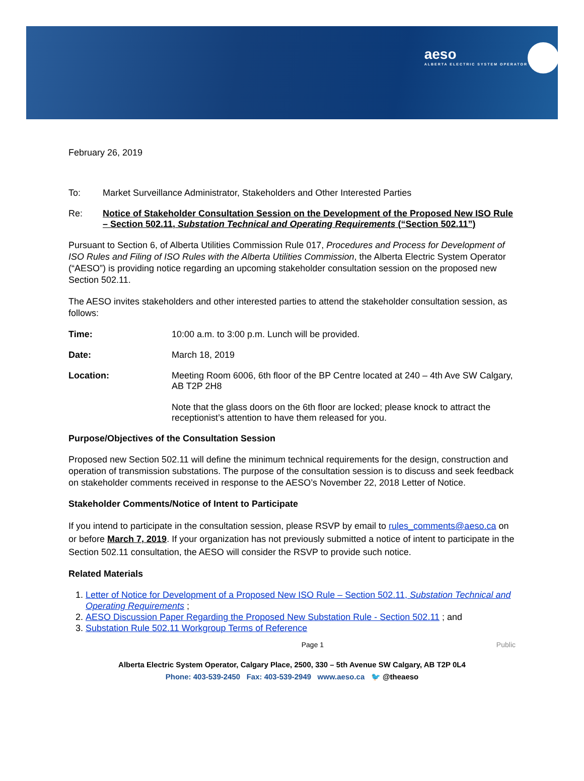aeso
ALBERTA ELECTRIC SYSTEM OPERATOR
February 26, 2019
To: Market Surveillance Administrator, Stakeholders and Other Interested Parties
Re: Notice of Stakeholder Consultation Session on the Development of the Proposed New ISO Rule – Section 502.11, Substation Technical and Operating Requirements (“Section 502.11”)
Pursuant to Section 6, of Alberta Utilities Commission Rule 017, Procedures and Process for Development of ISO Rules and Filing of ISO Rules with the Alberta Utilities Commission, the Alberta Electric System Operator (“AESO”) is providing notice regarding an upcoming stakeholder consultation session on the proposed new Section 502.11.
The AESO invites stakeholders and other interested parties to attend the stakeholder consultation session, as follows:
Time: 10:00 a.m. to 3:00 p.m. Lunch will be provided.
Date: March 18, 2019
Location: Meeting Room 6006, 6th floor of the BP Centre located at 240 – 4th Ave SW Calgary, AB T2P 2H8
Note that the glass doors on the 6th floor are locked; please knock to attract the receptionist’s attention to have them released for you.
Purpose/Objectives of the Consultation Session
Proposed new Section 502.11 will define the minimum technical requirements for the design, construction and operation of transmission substations. The purpose of the consultation session is to discuss and seek feedback on stakeholder comments received in response to the AESO’s November 22, 2018 Letter of Notice.
Stakeholder Comments/Notice of Intent to Participate
If you intend to participate in the consultation session, please RSVP by email to rules_comments@aeso.ca on or before March 7, 2019. If your organization has not previously submitted a notice of intent to participate in the Section 502.11 consultation, the AESO will consider the RSVP to provide such notice.
Related Materials
1. Letter of Notice for Development of a Proposed New ISO Rule – Section 502.11, Substation Technical and Operating Requirements ;
2. AESO Discussion Paper Regarding the Proposed New Substation Rule - Section 502.11 ; and
3. Substation Rule 502.11 Workgroup Terms of Reference
Page 1 Public
Alberta Electric System Operator, Calgary Place, 2500, 330 – 5th Avenue SW Calgary, AB T2P 0L4
Phone: 403-539-2450 Fax: 403-539-2949 www.aeso.ca 🐦 @theaeso